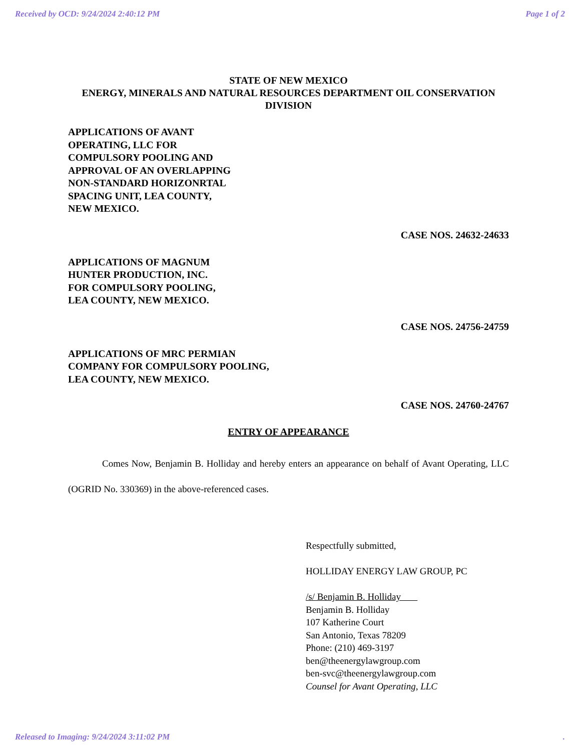Received by OCD: 9/24/2024 2:40:12 PM Page 1 of 2
STATE OF NEW MEXICO
ENERGY, MINERALS AND NATURAL RESOURCES DEPARTMENT OIL CONSERVATION DIVISION
APPLICATIONS OF AVANT
OPERATING, LLC FOR
COMPULSORY POOLING AND
APPROVAL OF AN OVERLAPPING
NON-STANDARD HORIZONRTAL
SPACING UNIT, LEA COUNTY,
NEW MEXICO.
CASE NOS. 24632-24633
APPLICATIONS OF MAGNUM
HUNTER PRODUCTION, INC.
FOR COMPULSORY POOLING,
LEA COUNTY, NEW MEXICO.
CASE NOS. 24756-24759
APPLICATIONS OF MRC PERMIAN
COMPANY FOR COMPULSORY POOLING,
LEA COUNTY, NEW MEXICO.
CASE NOS. 24760-24767
ENTRY OF APPEARANCE
Comes Now, Benjamin B. Holliday and hereby enters an appearance on behalf of Avant Operating, LLC (OGRID No. 330369) in the above-referenced cases.
Respectfully submitted,
HOLLIDAY ENERGY LAW GROUP, PC
/s/ Benjamin B. Holliday
Benjamin B. Holliday
107 Katherine Court
San Antonio, Texas 78209
Phone: (210) 469-3197
ben@theenergylawgroup.com
ben-svc@theenergylawgroup.com
Counsel for Avant Operating, LLC
Released to Imaging: 9/24/2024 3:11:02 PM.